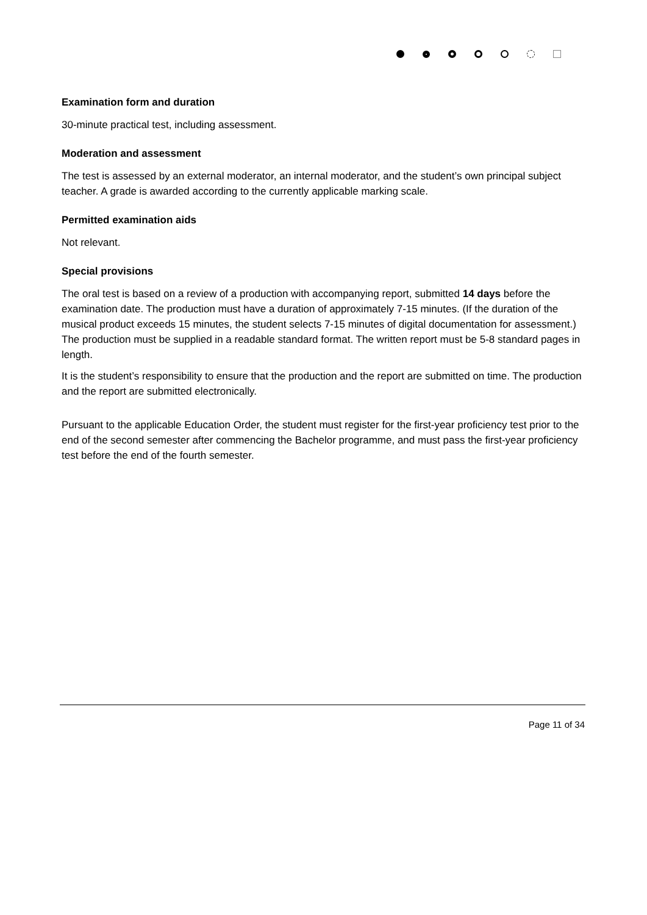Examination form and duration
30-minute practical test, including assessment.
Moderation and assessment
The test is assessed by an external moderator, an internal moderator, and the student’s own principal subject teacher. A grade is awarded according to the currently applicable marking scale.
Permitted examination aids
Not relevant.
Special provisions
The oral test is based on a review of a production with accompanying report, submitted 14 days before the examination date. The production must have a duration of approximately 7-15 minutes. (If the duration of the musical product exceeds 15 minutes, the student selects 7-15 minutes of digital documentation for assessment.) The production must be supplied in a readable standard format. The written report must be 5-8 standard pages in length.
It is the student’s responsibility to ensure that the production and the report are submitted on time. The production and the report are submitted electronically.
Pursuant to the applicable Education Order, the student must register for the first-year proficiency test prior to the end of the second semester after commencing the Bachelor programme, and must pass the first-year proficiency test before the end of the fourth semester.
Page 11 of 34